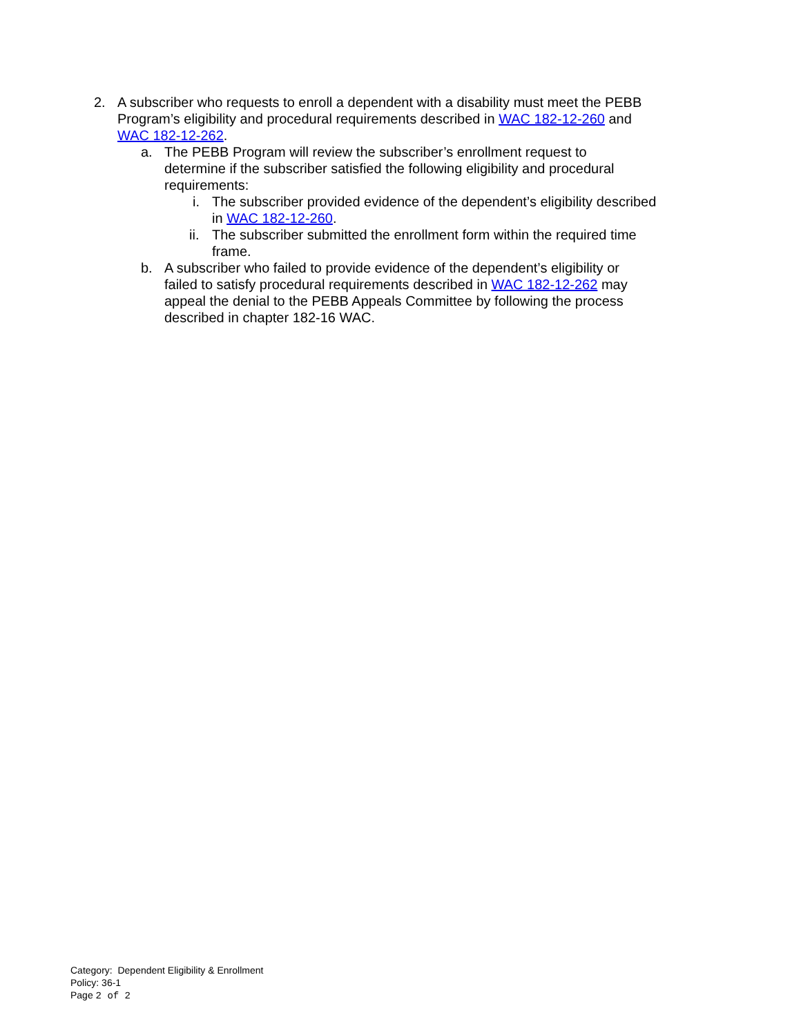2. A subscriber who requests to enroll a dependent with a disability must meet the PEBB Program’s eligibility and procedural requirements described in WAC 182-12-260 and WAC 182-12-262.
a. The PEBB Program will review the subscriber’s enrollment request to determine if the subscriber satisfied the following eligibility and procedural requirements:
i. The subscriber provided evidence of the dependent’s eligibility described in WAC 182-12-260.
ii. The subscriber submitted the enrollment form within the required time frame.
b. A subscriber who failed to provide evidence of the dependent’s eligibility or failed to satisfy procedural requirements described in WAC 182-12-262 may appeal the denial to the PEBB Appeals Committee by following the process described in chapter 182-16 WAC.
Category: Dependent Eligibility & Enrollment
Policy: 36-1
Page 2 of 2